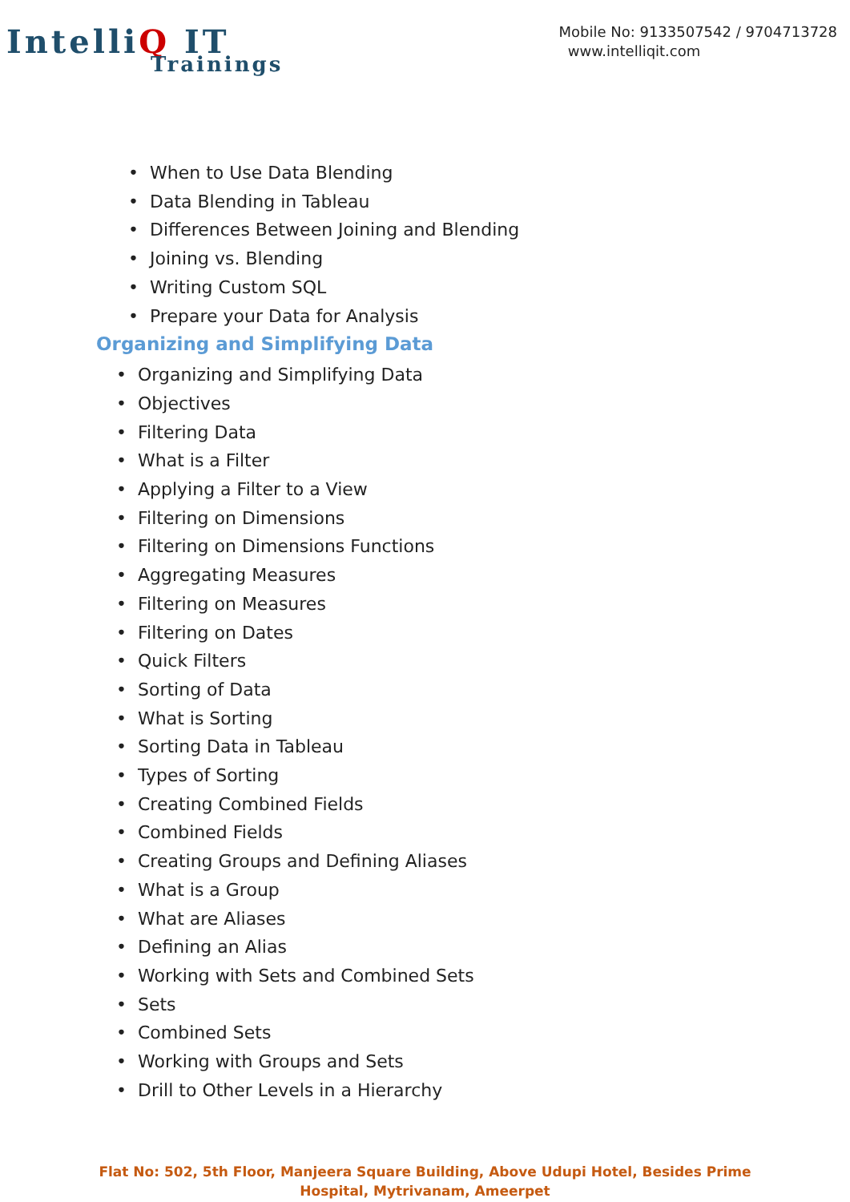IntelliQ IT
Trainings
Mobile No: 9133507542 / 9704713728
www.intelliqit.com
When to Use Data Blending
Data Blending in Tableau
Differences Between Joining and Blending
Joining vs. Blending
Writing Custom SQL
Prepare your Data for Analysis
Organizing and Simplifying Data
Organizing and Simplifying Data
Objectives
Filtering Data
What is a Filter
Applying a Filter to a View
Filtering on Dimensions
Filtering on Dimensions Functions
Aggregating Measures
Filtering on Measures
Filtering on Dates
Quick Filters
Sorting of Data
What is Sorting
Sorting Data in Tableau
Types of Sorting
Creating Combined Fields
Combined Fields
Creating Groups and Defining Aliases
What is a Group
What are Aliases
Defining an Alias
Working with Sets and Combined Sets
Sets
Combined Sets
Working with Groups and Sets
Drill to Other Levels in a Hierarchy
Flat No: 502, 5th Floor, Manjeera Square Building, Above Udupi Hotel, Besides Prime
Hospital, Mytrivanam, Ameerpet